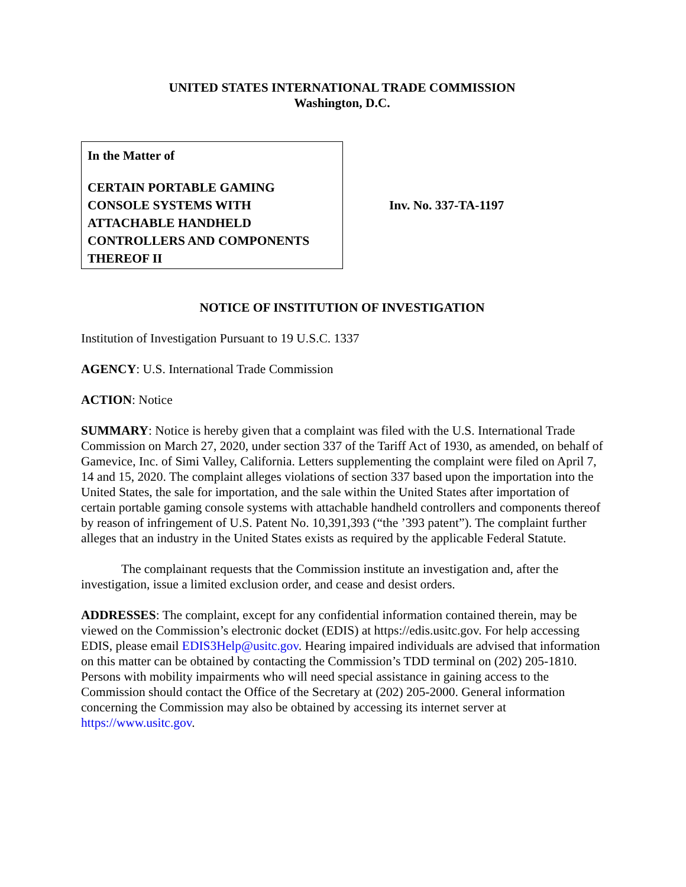UNITED STATES INTERNATIONAL TRADE COMMISSION
Washington, D.C.
In the Matter of
CERTAIN PORTABLE GAMING CONSOLE SYSTEMS WITH ATTACHABLE HANDHELD CONTROLLERS AND COMPONENTS THEREOF II
Inv. No. 337-TA-1197
NOTICE OF INSTITUTION OF INVESTIGATION
Institution of Investigation Pursuant to 19 U.S.C. 1337
AGENCY: U.S. International Trade Commission
ACTION: Notice
SUMMARY: Notice is hereby given that a complaint was filed with the U.S. International Trade Commission on March 27, 2020, under section 337 of the Tariff Act of 1930, as amended, on behalf of Gamevice, Inc. of Simi Valley, California. Letters supplementing the complaint were filed on April 7, 14 and 15, 2020. The complaint alleges violations of section 337 based upon the importation into the United States, the sale for importation, and the sale within the United States after importation of certain portable gaming console systems with attachable handheld controllers and components thereof by reason of infringement of U.S. Patent No. 10,391,393 (“the ’393 patent”). The complaint further alleges that an industry in the United States exists as required by the applicable Federal Statute.
The complainant requests that the Commission institute an investigation and, after the investigation, issue a limited exclusion order, and cease and desist orders.
ADDRESSES: The complaint, except for any confidential information contained therein, may be viewed on the Commission’s electronic docket (EDIS) at https://edis.usitc.gov. For help accessing EDIS, please email EDIS3Help@usitc.gov. Hearing impaired individuals are advised that information on this matter can be obtained by contacting the Commission’s TDD terminal on (202) 205-1810. Persons with mobility impairments who will need special assistance in gaining access to the Commission should contact the Office of the Secretary at (202) 205-2000. General information concerning the Commission may also be obtained by accessing its internet server at https://www.usitc.gov.